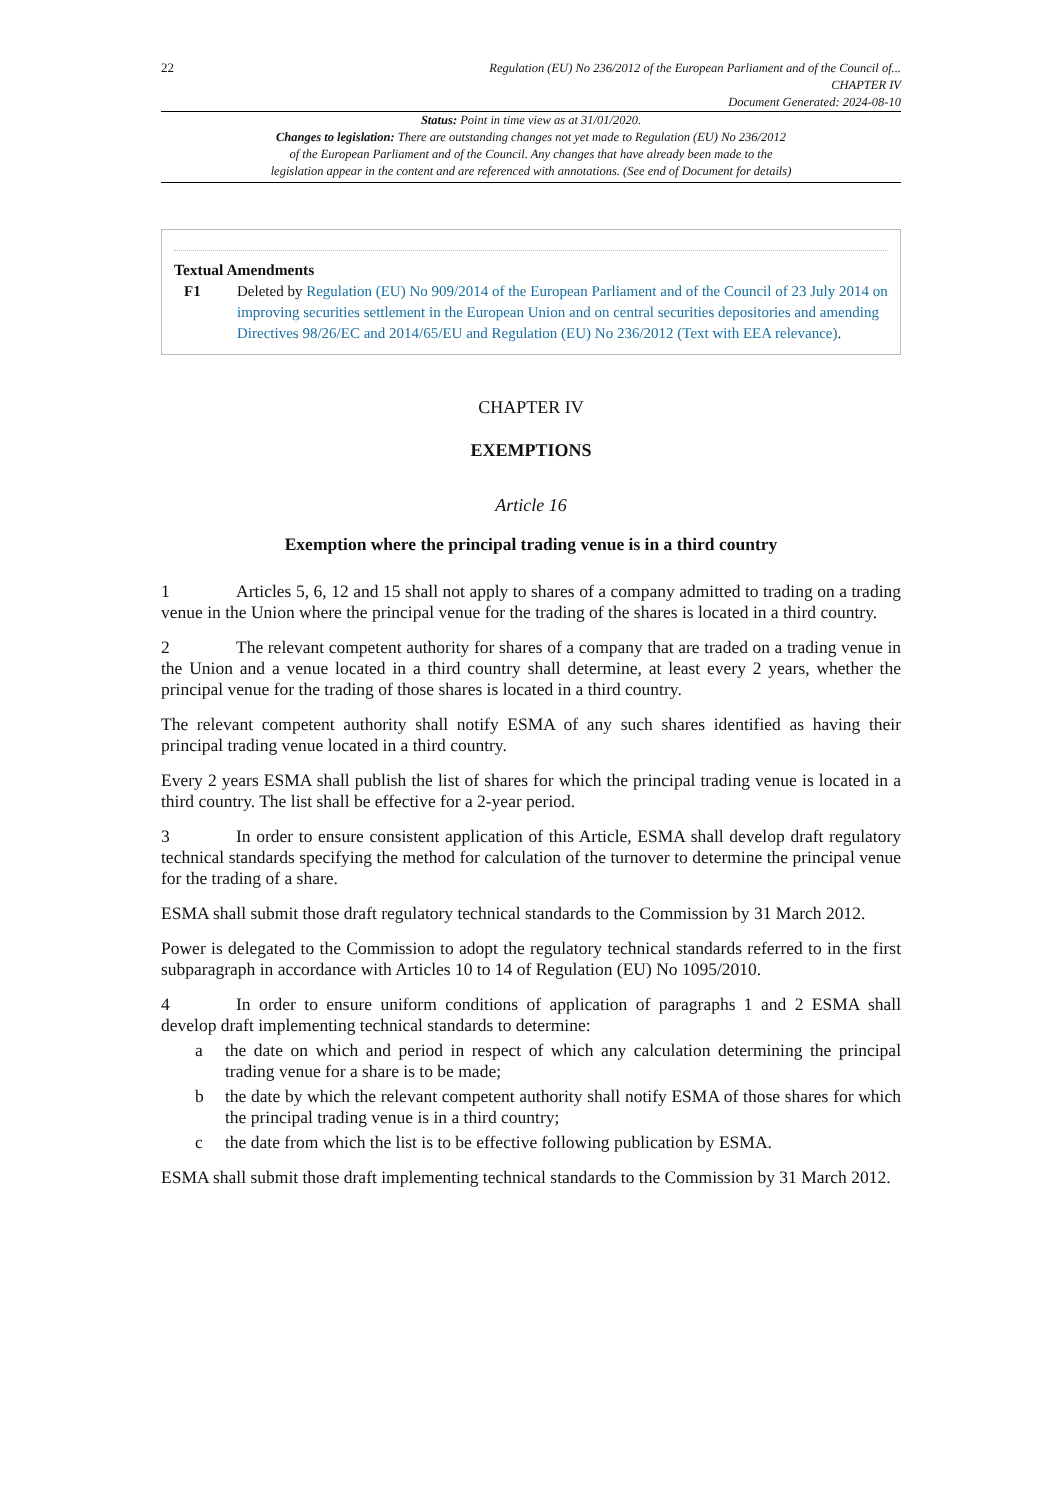22
Regulation (EU) No 236/2012 of the European Parliament and of the Council of...
CHAPTER IV
Document Generated: 2024-08-10
Status: Point in time view as at 31/01/2020.
Changes to legislation: There are outstanding changes not yet made to Regulation (EU) No 236/2012
of the European Parliament and of the Council. Any changes that have already been made to the
legislation appear in the content and are referenced with annotations. (See end of Document for details)
Textual Amendments
F1 Deleted by Regulation (EU) No 909/2014 of the European Parliament and of the Council of 23 July 2014 on improving securities settlement in the European Union and on central securities depositories and amending Directives 98/26/EC and 2014/65/EU and Regulation (EU) No 236/2012 (Text with EEA relevance).
CHAPTER IV
EXEMPTIONS
Article 16
Exemption where the principal trading venue is in a third country
1 Articles 5, 6, 12 and 15 shall not apply to shares of a company admitted to trading on a trading venue in the Union where the principal venue for the trading of the shares is located in a third country.
2 The relevant competent authority for shares of a company that are traded on a trading venue in the Union and a venue located in a third country shall determine, at least every 2 years, whether the principal venue for the trading of those shares is located in a third country.
The relevant competent authority shall notify ESMA of any such shares identified as having their principal trading venue located in a third country.
Every 2 years ESMA shall publish the list of shares for which the principal trading venue is located in a third country. The list shall be effective for a 2-year period.
3 In order to ensure consistent application of this Article, ESMA shall develop draft regulatory technical standards specifying the method for calculation of the turnover to determine the principal venue for the trading of a share.
ESMA shall submit those draft regulatory technical standards to the Commission by 31 March 2012.
Power is delegated to the Commission to adopt the regulatory technical standards referred to in the first subparagraph in accordance with Articles 10 to 14 of Regulation (EU) No 1095/2010.
4 In order to ensure uniform conditions of application of paragraphs 1 and 2 ESMA shall develop draft implementing technical standards to determine:
a the date on which and period in respect of which any calculation determining the principal trading venue for a share is to be made;
b the date by which the relevant competent authority shall notify ESMA of those shares for which the principal trading venue is in a third country;
c the date from which the list is to be effective following publication by ESMA.
ESMA shall submit those draft implementing technical standards to the Commission by 31 March 2012.